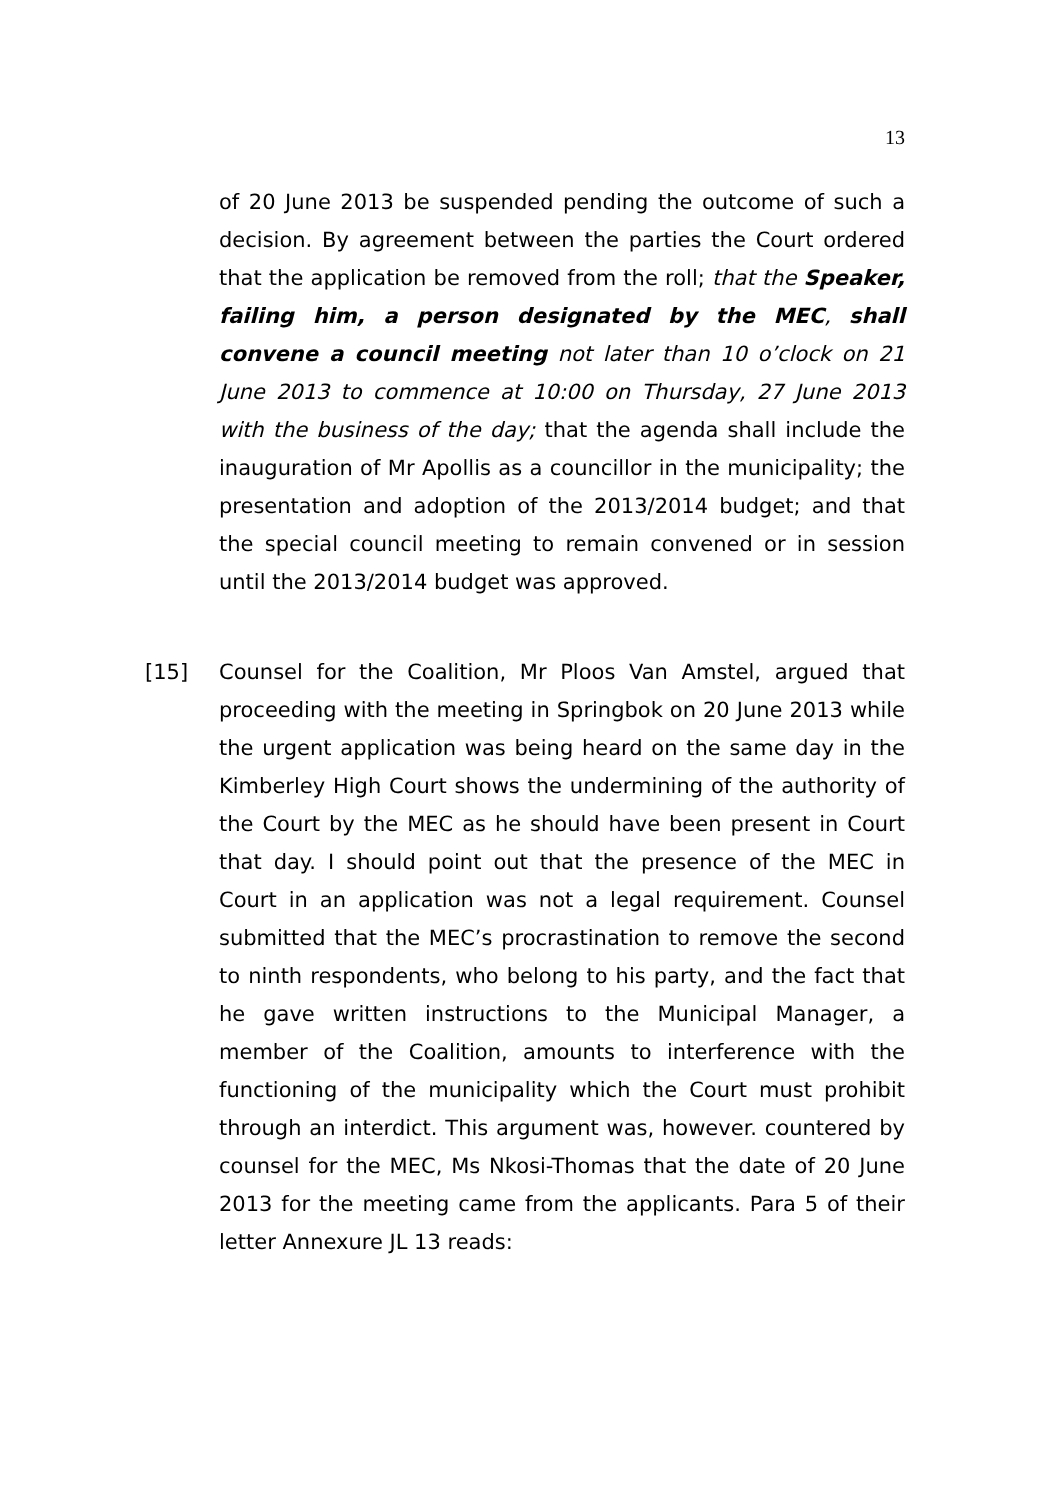13
of 20 June 2013 be suspended pending the outcome of such a decision. By agreement between the parties the Court ordered that the application be removed from the roll; that the Speaker, failing him, a person designated by the MEC, shall convene a council meeting not later than 10 o’clock on 21 June 2013 to commence at 10:00 on Thursday, 27 June 2013 with the business of the day; that the agenda shall include the inauguration of Mr Apollis as a councillor in the municipality; the presentation and adoption of the 2013/2014 budget; and that the special council meeting to remain convened or in session until the 2013/2014 budget was approved.
[15] Counsel for the Coalition, Mr Ploos Van Amstel, argued that proceeding with the meeting in Springbok on 20 June 2013 while the urgent application was being heard on the same day in the Kimberley High Court shows the undermining of the authority of the Court by the MEC as he should have been present in Court that day. I should point out that the presence of the MEC in Court in an application was not a legal requirement. Counsel submitted that the MEC’s procrastination to remove the second to ninth respondents, who belong to his party, and the fact that he gave written instructions to the Municipal Manager, a member of the Coalition, amounts to interference with the functioning of the municipality which the Court must prohibit through an interdict. This argument was, however. countered by counsel for the MEC, Ms Nkosi-Thomas that the date of 20 June 2013 for the meeting came from the applicants. Para 5 of their letter Annexure JL 13 reads: